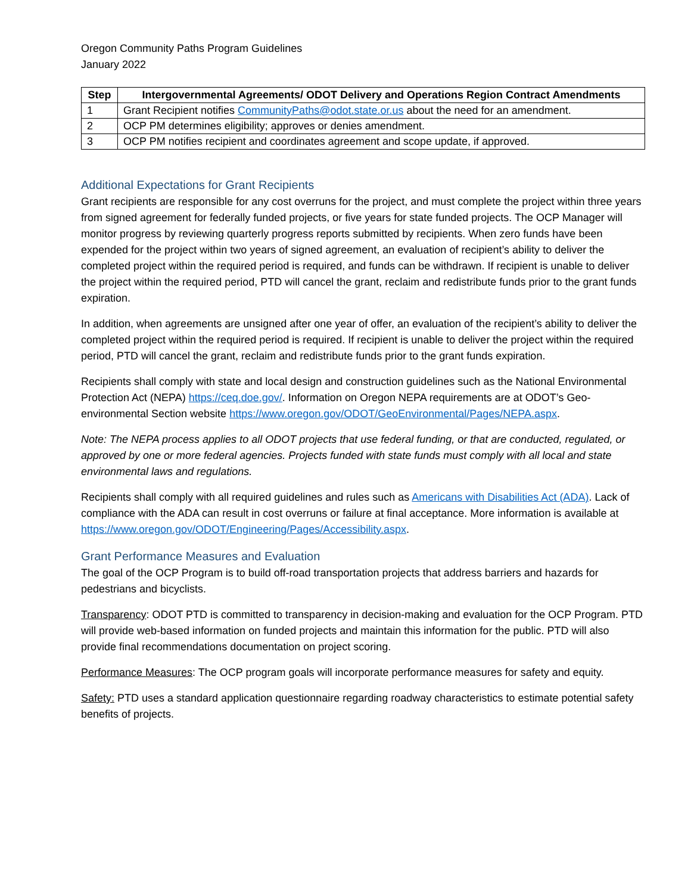Oregon Community Paths Program Guidelines
January 2022
| Step | Intergovernmental Agreements/ ODOT Delivery and Operations Region Contract Amendments |
| --- | --- |
| 1 | Grant Recipient notifies CommunityPaths@odot.state.or.us about the need for an amendment. |
| 2 | OCP PM determines eligibility; approves or denies amendment. |
| 3 | OCP PM notifies recipient and coordinates agreement and scope update, if approved. |
Additional Expectations for Grant Recipients
Grant recipients are responsible for any cost overruns for the project, and must complete the project within three years from signed agreement for federally funded projects, or five years for state funded projects. The OCP Manager will monitor progress by reviewing quarterly progress reports submitted by recipients. When zero funds have been expended for the project within two years of signed agreement, an evaluation of recipient’s ability to deliver the completed project within the required period is required, and funds can be withdrawn. If recipient is unable to deliver the project within the required period, PTD will cancel the grant, reclaim and redistribute funds prior to the grant funds expiration.
In addition, when agreements are unsigned after one year of offer, an evaluation of the recipient’s ability to deliver the completed project within the required period is required. If recipient is unable to deliver the project within the required period, PTD will cancel the grant, reclaim and redistribute funds prior to the grant funds expiration.
Recipients shall comply with state and local design and construction guidelines such as the National Environmental Protection Act (NEPA) https://ceq.doe.gov/. Information on Oregon NEPA requirements are at ODOT’s Geo-environmental Section website https://www.oregon.gov/ODOT/GeoEnvironmental/Pages/NEPA.aspx.
Note: The NEPA process applies to all ODOT projects that use federal funding, or that are conducted, regulated, or approved by one or more federal agencies. Projects funded with state funds must comply with all local and state environmental laws and regulations.
Recipients shall comply with all required guidelines and rules such as Americans with Disabilities Act (ADA). Lack of compliance with the ADA can result in cost overruns or failure at final acceptance. More information is available at https://www.oregon.gov/ODOT/Engineering/Pages/Accessibility.aspx.
Grant Performance Measures and Evaluation
The goal of the OCP Program is to build off-road transportation projects that address barriers and hazards for pedestrians and bicyclists.
Transparency: ODOT PTD is committed to transparency in decision-making and evaluation for the OCP Program. PTD will provide web-based information on funded projects and maintain this information for the public. PTD will also provide final recommendations documentation on project scoring.
Performance Measures: The OCP program goals will incorporate performance measures for safety and equity.
Safety: PTD uses a standard application questionnaire regarding roadway characteristics to estimate potential safety benefits of projects.